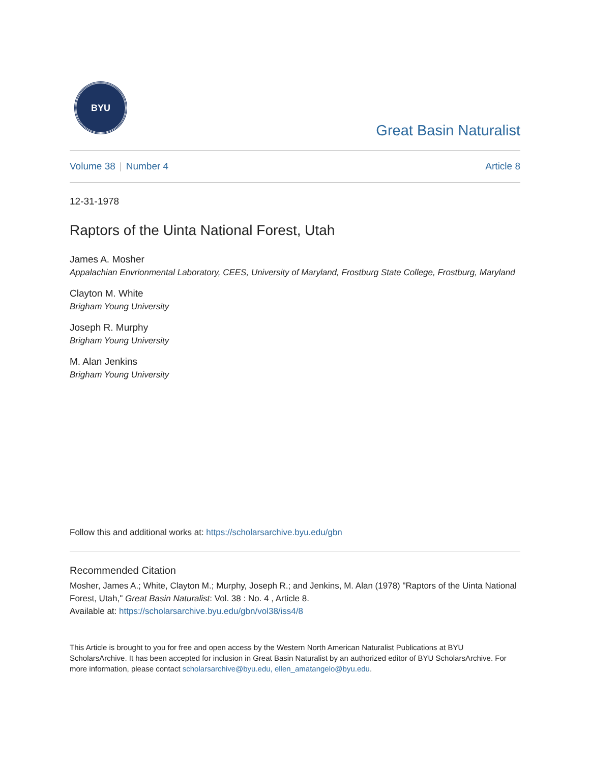BYU
Great Basin Naturalist
Volume 38 | Number 4 Article 8
12-31-1978
Raptors of the Uinta National Forest, Utah
James A. Mosher
Appalachian Envrionmental Laboratory, CEES, University of Maryland, Frostburg State College, Frostburg, Maryland
Clayton M. White
Brigham Young University
Joseph R. Murphy
Brigham Young University
M. Alan Jenkins
Brigham Young University
Follow this and additional works at: https://scholarsarchive.byu.edu/gbn
Recommended Citation
Mosher, James A.; White, Clayton M.; Murphy, Joseph R.; and Jenkins, M. Alan (1978) "Raptors of the Uinta National Forest, Utah," Great Basin Naturalist: Vol. 38 : No. 4 , Article 8.
Available at: https://scholarsarchive.byu.edu/gbn/vol38/iss4/8
This Article is brought to you for free and open access by the Western North American Naturalist Publications at BYU ScholarsArchive. It has been accepted for inclusion in Great Basin Naturalist by an authorized editor of BYU ScholarsArchive. For more information, please contact scholarsarchive@byu.edu, ellen_amatangelo@byu.edu.